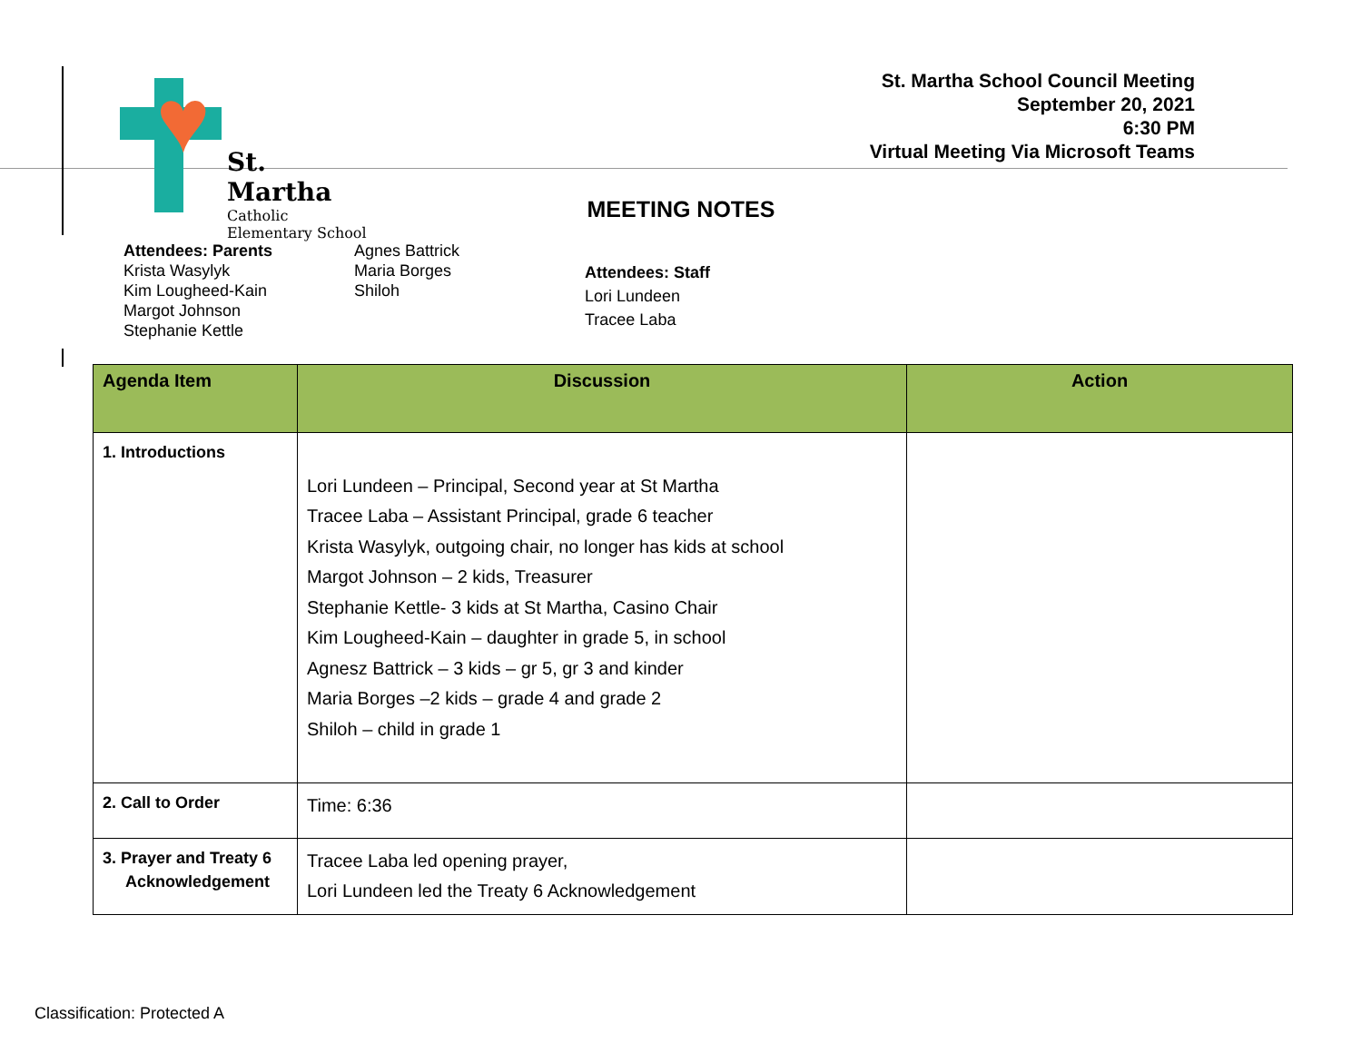♥
St. Martha
Catholic
Elementary School
St. Martha School Council Meeting
September 20, 2021
6:30 PM
Virtual Meeting Via Microsoft Teams
MEETING NOTES
Attendees: Parents
Krista Wasylyk
Kim Lougheed-Kain
Margot Johnson
Stephanie Kettle
Agnes Battrick
Maria Borges
Shiloh
Attendees: Staff
Lori Lundeen
Tracee Laba
| Agenda Item | Discussion | Action |
| --- | --- | --- |
| 1. Introductions | Lori Lundeen – Principal, Second year at St Martha Tracee Laba – Assistant Principal, grade 6 teacher Krista Wasylyk, outgoing chair, no longer has kids at school Margot Johnson – 2 kids, Treasurer Stephanie Kettle- 3 kids at St Martha, Casino Chair Kim Lougheed-Kain – daughter in grade 5, in school Agnesz Battrick – 3 kids – gr 5, gr 3 and kinder Maria Borges –2 kids – grade 4 and grade 2 Shiloh – child in grade 1 | |
| 2. Call to Order | Time: 6:36 | |
| 3. Prayer and Treaty 6 Acknowledgement | Tracee Laba led opening prayer, Lori Lundeen led the Treaty 6 Acknowledgement | |
Classification: Protected A